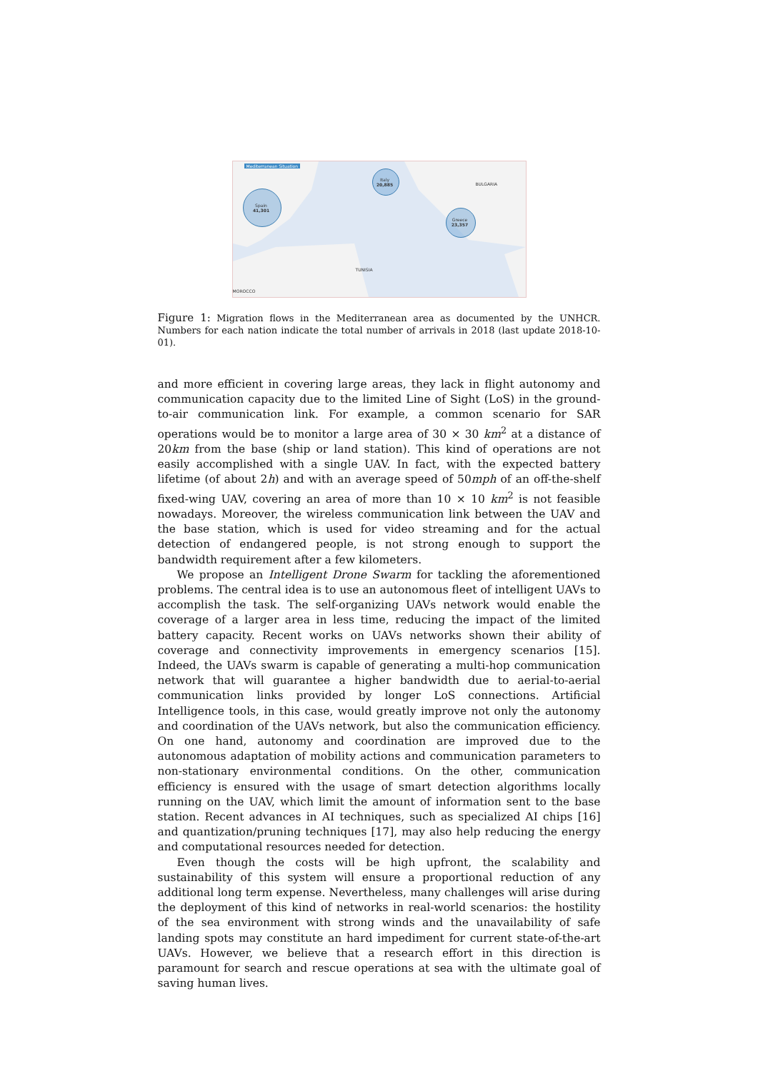Mediterranean Situation
Spain
41,301
Italy
20,885
Greece
23,357
BULGARIA
TUNISIA
MOROCCO
Figure 1: Migration flows in the Mediterranean area as documented by the UNHCR. Numbers for each nation indicate the total number of arrivals in 2018 (last update 2018-10-01).
and more efficient in covering large areas, they lack in flight autonomy and communication capacity due to the limited Line of Sight (LoS) in the ground-to-air communication link. For example, a common scenario for SAR operations would be to monitor a large area of 30 × 30 km<sup>2</sup> at a distance of 20km from the base (ship or land station). This kind of operations are not easily accomplished with a single UAV. In fact, with the expected battery lifetime (of about 2h) and with an average speed of 50mph of an off-the-shelf fixed-wing UAV, covering an area of more than 10 × 10 km<sup>2</sup> is not feasible nowadays. Moreover, the wireless communication link between the UAV and the base station, which is used for video streaming and for the actual detection of endangered people, is not strong enough to support the bandwidth requirement after a few kilometers.
We propose an Intelligent Drone Swarm for tackling the aforementioned problems. The central idea is to use an autonomous fleet of intelligent UAVs to accomplish the task. The self-organizing UAVs network would enable the coverage of a larger area in less time, reducing the impact of the limited battery capacity. Recent works on UAVs networks shown their ability of coverage and connectivity improvements in emergency scenarios [15]. Indeed, the UAVs swarm is capable of generating a multi-hop communication network that will guarantee a higher bandwidth due to aerial-to-aerial communication links provided by longer LoS connections. Artificial Intelligence tools, in this case, would greatly improve not only the autonomy and coordination of the UAVs network, but also the communication efficiency. On one hand, autonomy and coordination are improved due to the autonomous adaptation of mobility actions and communication parameters to non-stationary environmental conditions. On the other, communication efficiency is ensured with the usage of smart detection algorithms locally running on the UAV, which limit the amount of information sent to the base station. Recent advances in AI techniques, such as specialized AI chips [16] and quantization/pruning techniques [17], may also help reducing the energy and computational resources needed for detection.
Even though the costs will be high upfront, the scalability and sustainability of this system will ensure a proportional reduction of any additional long term expense. Nevertheless, many challenges will arise during the deployment of this kind of networks in real-world scenarios: the hostility of the sea environment with strong winds and the unavailability of safe landing spots may constitute an hard impediment for current state-of-the-art UAVs. However, we believe that a research effort in this direction is paramount for search and rescue operations at sea with the ultimate goal of saving human lives.